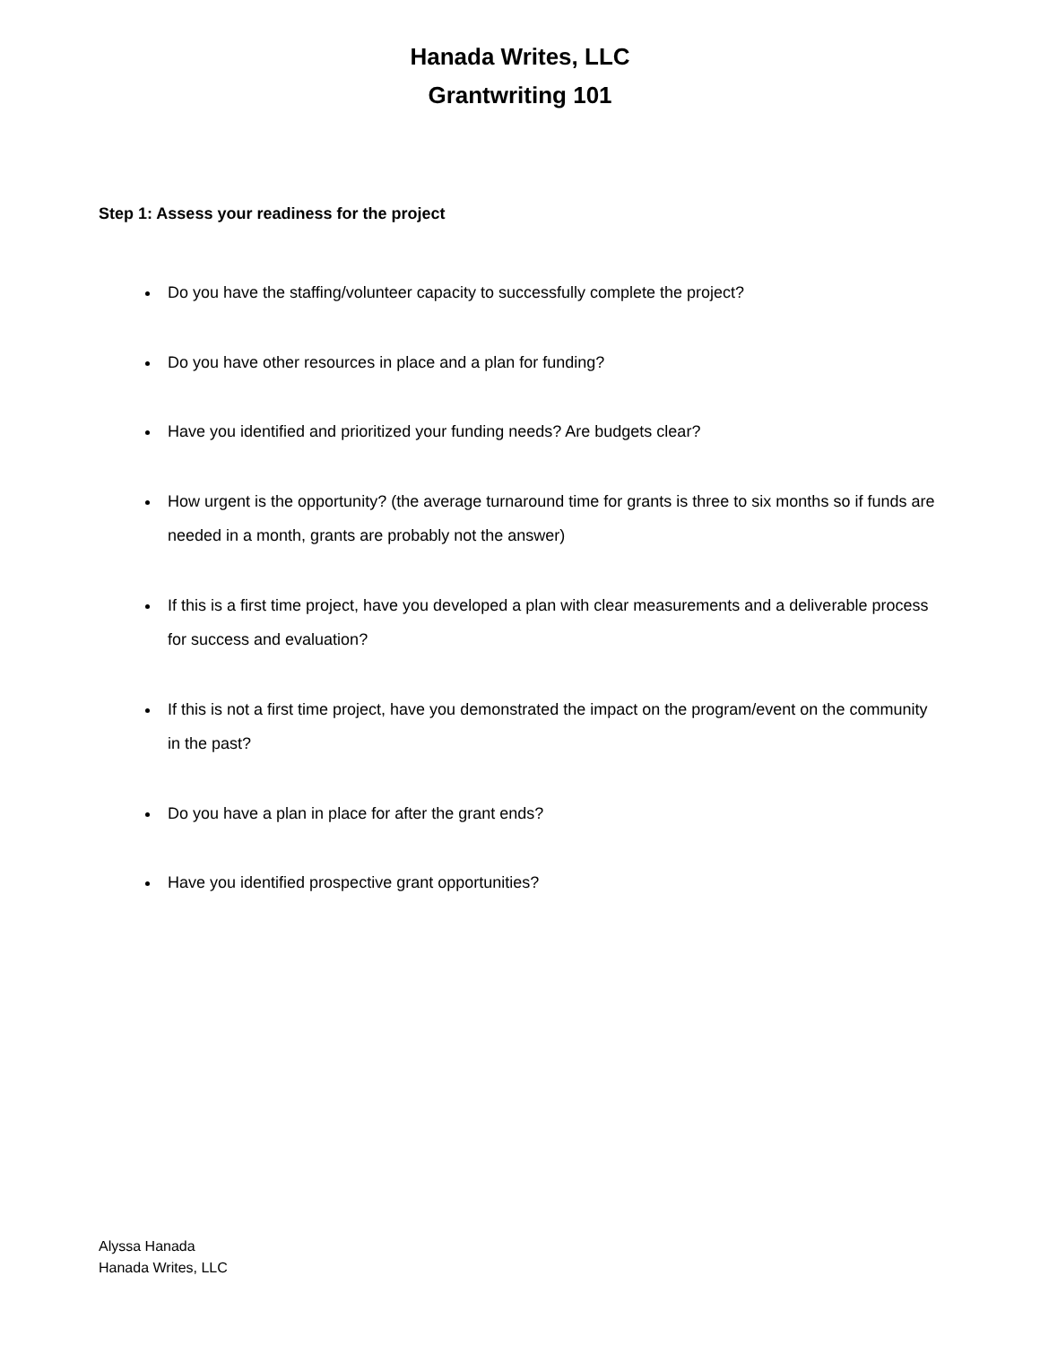Hanada Writes, LLC
Grantwriting 101
Step 1: Assess your readiness for the project
Do you have the staffing/volunteer capacity to successfully complete the project?
Do you have other resources in place and a plan for funding?
Have you identified and prioritized your funding needs? Are budgets clear?
How urgent is the opportunity? (the average turnaround time for grants is three to six months so if funds are needed in a month, grants are probably not the answer)
If this is a first time project, have you developed a plan with clear measurements and a deliverable process for success and evaluation?
If this is not a first time project, have you demonstrated the impact on the program/event on the community in the past?
Do you have a plan in place for after the grant ends?
Have you identified prospective grant opportunities?
Alyssa Hanada
Hanada Writes, LLC